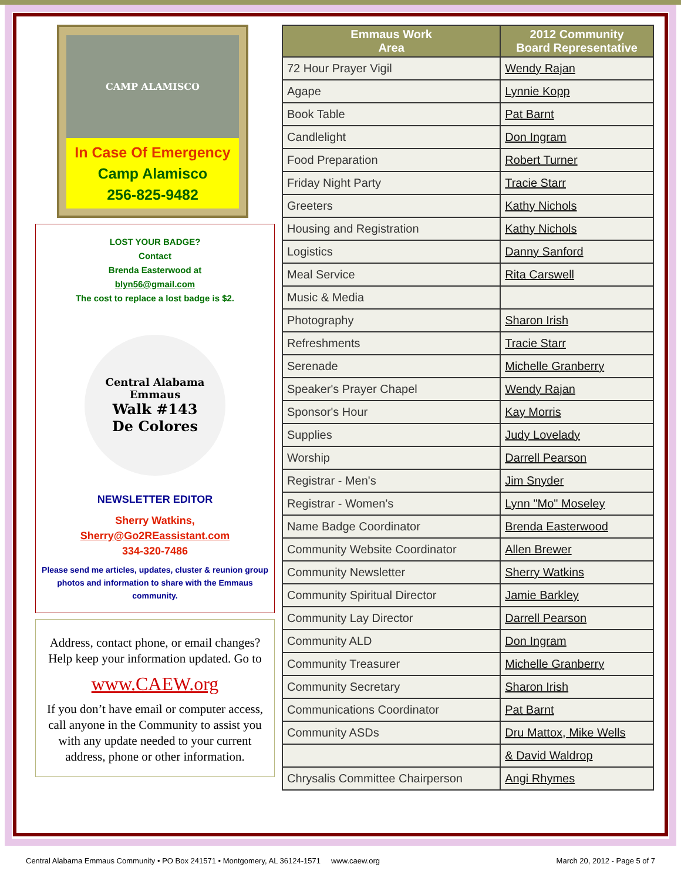CAMP ALAMISCO
In Case Of Emergency
Camp Alamisco
256-825-9482
LOST YOUR BADGE?
Contact
Brenda Easterwood at
blyn56@gmail.com
The cost to replace a lost badge is $2.
Central Alabama Emmaus
Walk #143
De Colores
NEWSLETTER EDITOR
Sherry Watkins,
Sherry@Go2REassistant.com
334-320-7486
Please send me articles, updates, cluster & reunion group photos and information to share with the Emmaus community.
Address, contact phone, or email changes?
Help keep your information updated. Go to
www.CAEW.org
If you don’t have email or computer access, call anyone in the Community to assist you with any update needed to your current address, phone or other information.
| Emmaus Work Area | 2012 Community Board Representative |
| --- | --- |
| 72 Hour Prayer Vigil | Wendy Rajan |
| Agape | Lynnie Kopp |
| Book Table | Pat Barnt |
| Candlelight | Don Ingram |
| Food Preparation | Robert Turner |
| Friday Night Party | Tracie Starr |
| Greeters | Kathy Nichols |
| Housing and Registration | Kathy Nichols |
| Logistics | Danny Sanford |
| Meal Service | Rita Carswell |
| Music & Media | |
| Photography | Sharon Irish |
| Refreshments | Tracie Starr |
| Serenade | Michelle Granberry |
| Speaker's Prayer Chapel | Wendy Rajan |
| Sponsor's Hour | Kay Morris |
| Supplies | Judy Lovelady |
| Worship | Darrell Pearson |
| Registrar - Men's | Jim Snyder |
| Registrar - Women's | Lynn "Mo" Moseley |
| Name Badge Coordinator | Brenda Easterwood |
| Community Website Coordinator | Allen Brewer |
| Community Newsletter | Sherry Watkins |
| Community Spiritual Director | Jamie Barkley |
| Community Lay Director | Darrell Pearson |
| Community ALD | Don Ingram |
| Community Treasurer | Michelle Granberry |
| Community Secretary | Sharon Irish |
| Communications Coordinator | Pat Barnt |
| Community ASDs | Dru Mattox, Mike Wells |
| | & David Waldrop |
| Chrysalis Committee Chairperson | Angi Rhymes |
Central Alabama Emmaus Community • PO Box 241571 • Montgomery, AL 36124-1571 www.caew.org March 20, 2012 - Page 5 of 7